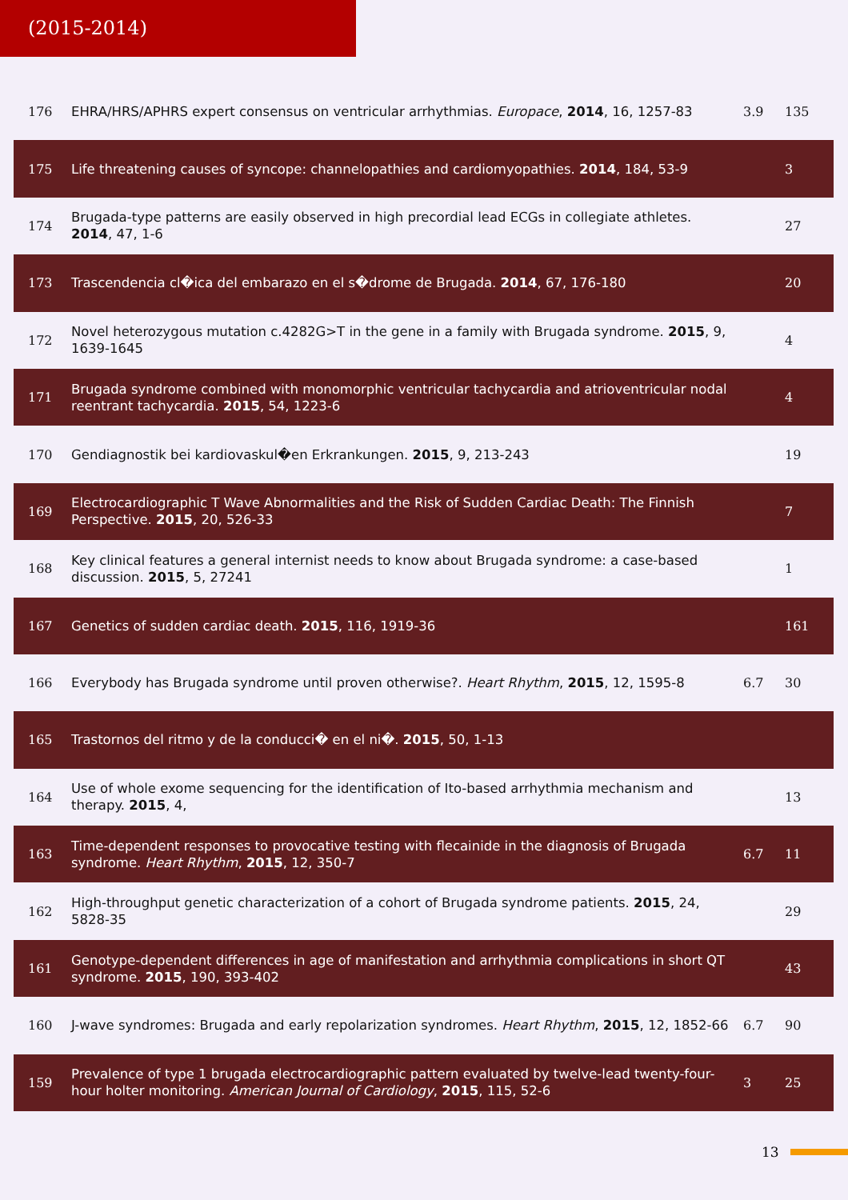(2015-2014)
| 176 | EHRA/HRS/APHRS expert consensus on ventricular arrhythmias. Europace , 2014 , 16, 1257-83 | 3.9 | 135 |
| 175 | Life threatening causes of syncope: channelopathies and cardiomyopathies. 2014 , 184, 53-9 | | 3 |
| 174 | Brugada-type patterns are easily observed in high precordial lead ECGs in collegiate athletes. 2014 , 47, 1-6 | | 27 |
| 173 | Trascendencia cl�ica del embarazo en el s�drome de Brugada. 2014 , 67, 176-180 | | 20 |
| 172 | Novel heterozygous mutation c.4282G>T in the gene in a family with Brugada syndrome. 2015 , 9, 1639-1645 | | 4 |
| 171 | Brugada syndrome combined with monomorphic ventricular tachycardia and atrioventricular nodal reentrant tachycardia. 2015 , 54, 1223-6 | | 4 |
| 170 | Gendiagnostik bei kardiovaskul�en Erkrankungen. 2015 , 9, 213-243 | | 19 |
| 169 | Electrocardiographic T Wave Abnormalities and the Risk of Sudden Cardiac Death: The Finnish Perspective. 2015 , 20, 526-33 | | 7 |
| 168 | Key clinical features a general internist needs to know about Brugada syndrome: a case-based discussion. 2015 , 5, 27241 | | 1 |
| 167 | Genetics of sudden cardiac death. 2015 , 116, 1919-36 | | 161 |
| 166 | Everybody has Brugada syndrome until proven otherwise?. Heart Rhythm , 2015 , 12, 1595-8 | 6.7 | 30 |
| 165 | Trastornos del ritmo y de la conducci� en el ni�. 2015 , 50, 1-13 | | |
| 164 | Use of whole exome sequencing for the identification of Ito-based arrhythmia mechanism and therapy. 2015 , 4, | | 13 |
| 163 | Time-dependent responses to provocative testing with flecainide in the diagnosis of Brugada syndrome. Heart Rhythm , 2015 , 12, 350-7 | 6.7 | 11 |
| 162 | High-throughput genetic characterization of a cohort of Brugada syndrome patients. 2015 , 24, 5828-35 | | 29 |
| 161 | Genotype-dependent differences in age of manifestation and arrhythmia complications in short QT syndrome. 2015 , 190, 393-402 | | 43 |
| 160 | J-wave syndromes: Brugada and early repolarization syndromes. Heart Rhythm , 2015 , 12, 1852-66 | 6.7 | 90 |
| 159 | Prevalence of type 1 brugada electrocardiographic pattern evaluated by twelve-lead twenty-four-hour holter monitoring. American Journal of Cardiology , 2015 , 115, 52-6 | 3 | 25 |
13